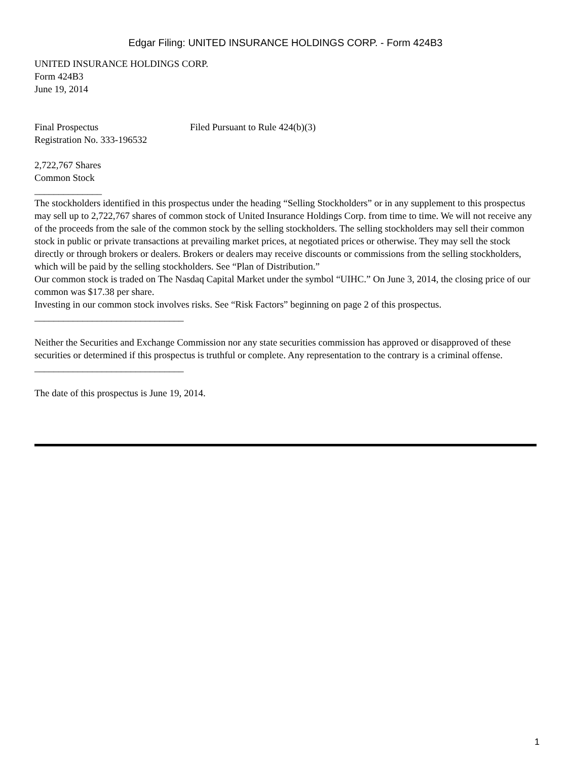Edgar Filing: UNITED INSURANCE HOLDINGS CORP. - Form 424B3
UNITED INSURANCE HOLDINGS CORP.
Form 424B3
June 19, 2014
Final Prospectus Filed Pursuant to Rule 424(b)(3)
Registration No. 333-196532
2,722,767 Shares
Common Stock
______________
The stockholders identified in this prospectus under the heading “Selling Stockholders” or in any supplement to this prospectus may sell up to 2,722,767 shares of common stock of United Insurance Holdings Corp. from time to time. We will not receive any of the proceeds from the sale of the common stock by the selling stockholders. The selling stockholders may sell their common stock in public or private transactions at prevailing market prices, at negotiated prices or otherwise. They may sell the stock directly or through brokers or dealers. Brokers or dealers may receive discounts or commissions from the selling stockholders, which will be paid by the selling stockholders. See “Plan of Distribution.”
Our common stock is traded on The Nasdaq Capital Market under the symbol “UIHC.” On June 3, 2014, the closing price of our common was $17.38 per share.
Investing in our common stock involves risks. See “Risk Factors” beginning on page 2 of this prospectus.
_______________________________
Neither the Securities and Exchange Commission nor any state securities commission has approved or disapproved of these securities or determined if this prospectus is truthful or complete. Any representation to the contrary is a criminal offense.
_______________________________
The date of this prospectus is June 19, 2014.
1